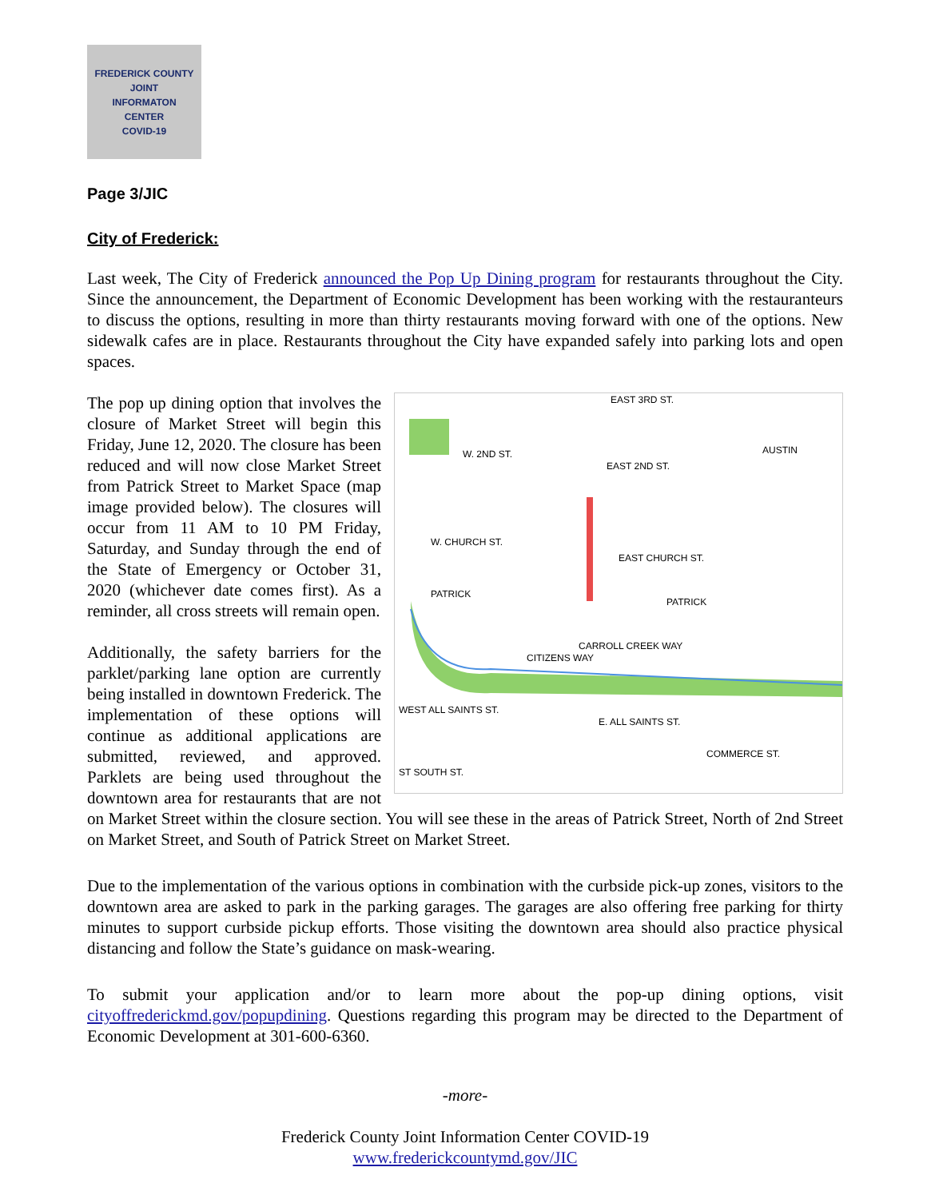FREDERICK COUNTY
JOINT
INFORMATON
CENTER
COVID-19
Page 3/JIC
City of Frederick:
Last week, The City of Frederick announced the Pop Up Dining program for restaurants throughout the City. Since the announcement, the Department of Economic Development has been working with the restauranteurs to discuss the options, resulting in more than thirty restaurants moving forward with one of the options. New sidewalk cafes are in place. Restaurants throughout the City have expanded safely into parking lots and open spaces.
EAST 3RD ST.
W. 2ND ST.
EAST 2ND ST.
AUSTIN
W. CHURCH ST.
EAST CHURCH ST.
PATRICK
PATRICK
CARROLL CREEK WAY
WEST ALL SAINTS ST.
E. ALL SAINTS ST.
COMMERCE ST.
ST SOUTH ST.
CITIZENS WAY
The pop up dining option that involves the closure of Market Street will begin this Friday, June 12, 2020. The closure has been reduced and will now close Market Street from Patrick Street to Market Space (map image provided below). The closures will occur from 11 AM to 10 PM Friday, Saturday, and Sunday through the end of the State of Emergency or October 31, 2020 (whichever date comes first). As a reminder, all cross streets will remain open.
Additionally, the safety barriers for the parklet/parking lane option are currently being installed in downtown Frederick. The implementation of these options will continue as additional applications are submitted, reviewed, and approved. Parklets are being used throughout the downtown area for restaurants that are not on Market Street within the closure section. You will see these in the areas of Patrick Street, North of 2nd Street on Market Street, and South of Patrick Street on Market Street.
Due to the implementation of the various options in combination with the curbside pick-up zones, visitors to the downtown area are asked to park in the parking garages. The garages are also offering free parking for thirty minutes to support curbside pickup efforts. Those visiting the downtown area should also practice physical distancing and follow the State’s guidance on mask-wearing.
To submit your application and/or to learn more about the pop-up dining options, visit cityoffrederickmd.gov/popupdining. Questions regarding this program may be directed to the Department of Economic Development at 301-600-6360.
-more-
Frederick County Joint Information Center COVID-19
www.frederickcountymd.gov/JIC